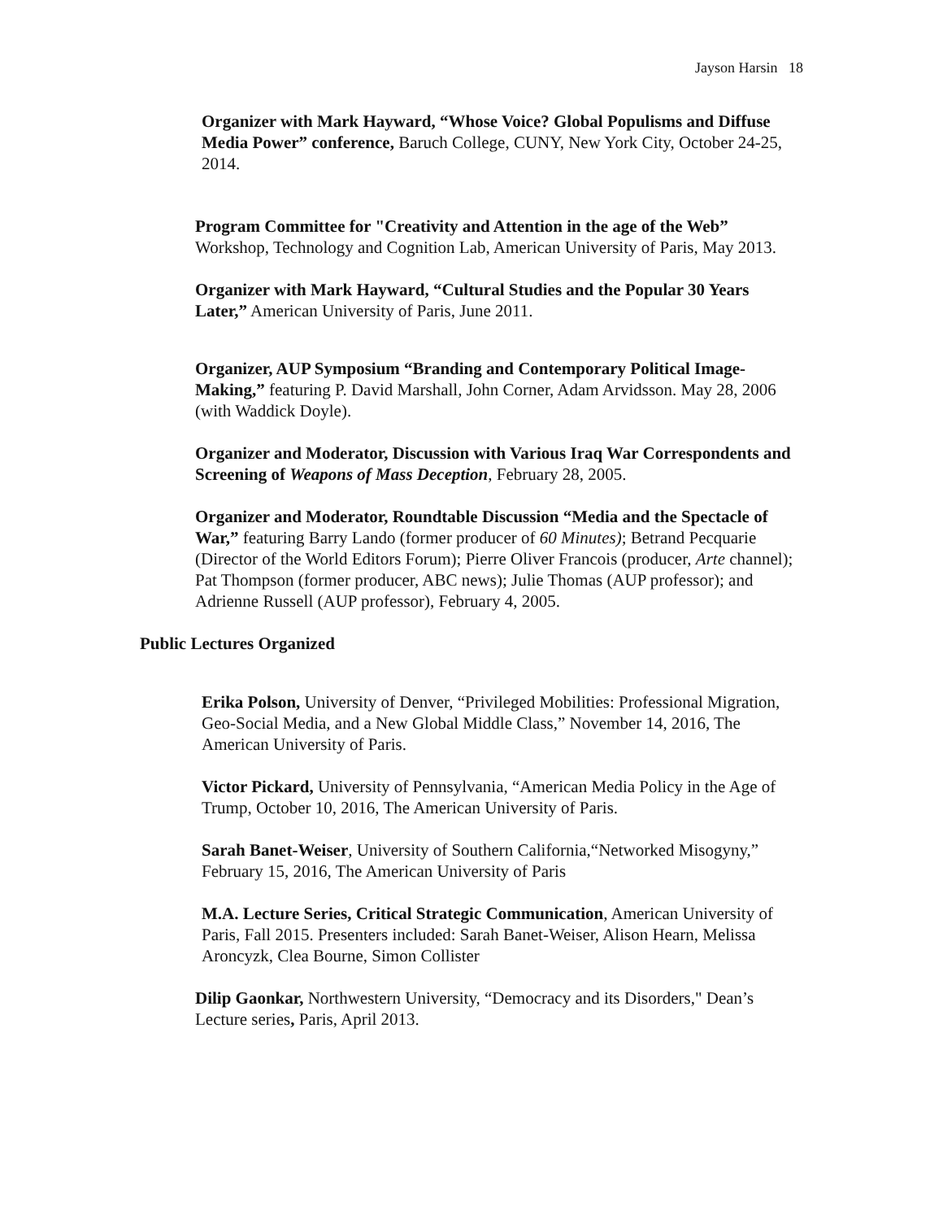Jayson Harsin 18
Organizer with Mark Hayward, “Whose Voice? Global Populisms and Diffuse Media Power” conference, Baruch College, CUNY, New York City, October 24-25, 2014.
Program Committee for "Creativity and Attention in the age of the Web” Workshop, Technology and Cognition Lab, American University of Paris, May 2013.
Organizer with Mark Hayward, “Cultural Studies and the Popular 30 Years Later,” American University of Paris, June 2011.
Organizer, AUP Symposium “Branding and Contemporary Political Image-Making,” featuring P. David Marshall, John Corner, Adam Arvidsson. May 28, 2006 (with Waddick Doyle).
Organizer and Moderator, Discussion with Various Iraq War Correspondents and Screening of Weapons of Mass Deception, February 28, 2005.
Organizer and Moderator, Roundtable Discussion “Media and the Spectacle of War,” featuring Barry Lando (former producer of 60 Minutes); Betrand Pecquarie (Director of the World Editors Forum); Pierre Oliver Francois (producer, Arte channel); Pat Thompson (former producer, ABC news); Julie Thomas (AUP professor); and Adrienne Russell (AUP professor), February 4, 2005.
Public Lectures Organized
Erika Polson, University of Denver, “Privileged Mobilities: Professional Migration, Geo-Social Media, and a New Global Middle Class,” November 14, 2016, The American University of Paris.
Victor Pickard, University of Pennsylvania, “American Media Policy in the Age of Trump, October 10, 2016, The American University of Paris.
Sarah Banet-Weiser, University of Southern California,“Networked Misogyny,” February 15, 2016, The American University of Paris
M.A. Lecture Series, Critical Strategic Communication, American University of Paris, Fall 2015. Presenters included: Sarah Banet-Weiser, Alison Hearn, Melissa Aroncyzk, Clea Bourne, Simon Collister
Dilip Gaonkar, Northwestern University, “Democracy and its Disorders," Dean’s Lecture series, Paris, April 2013.